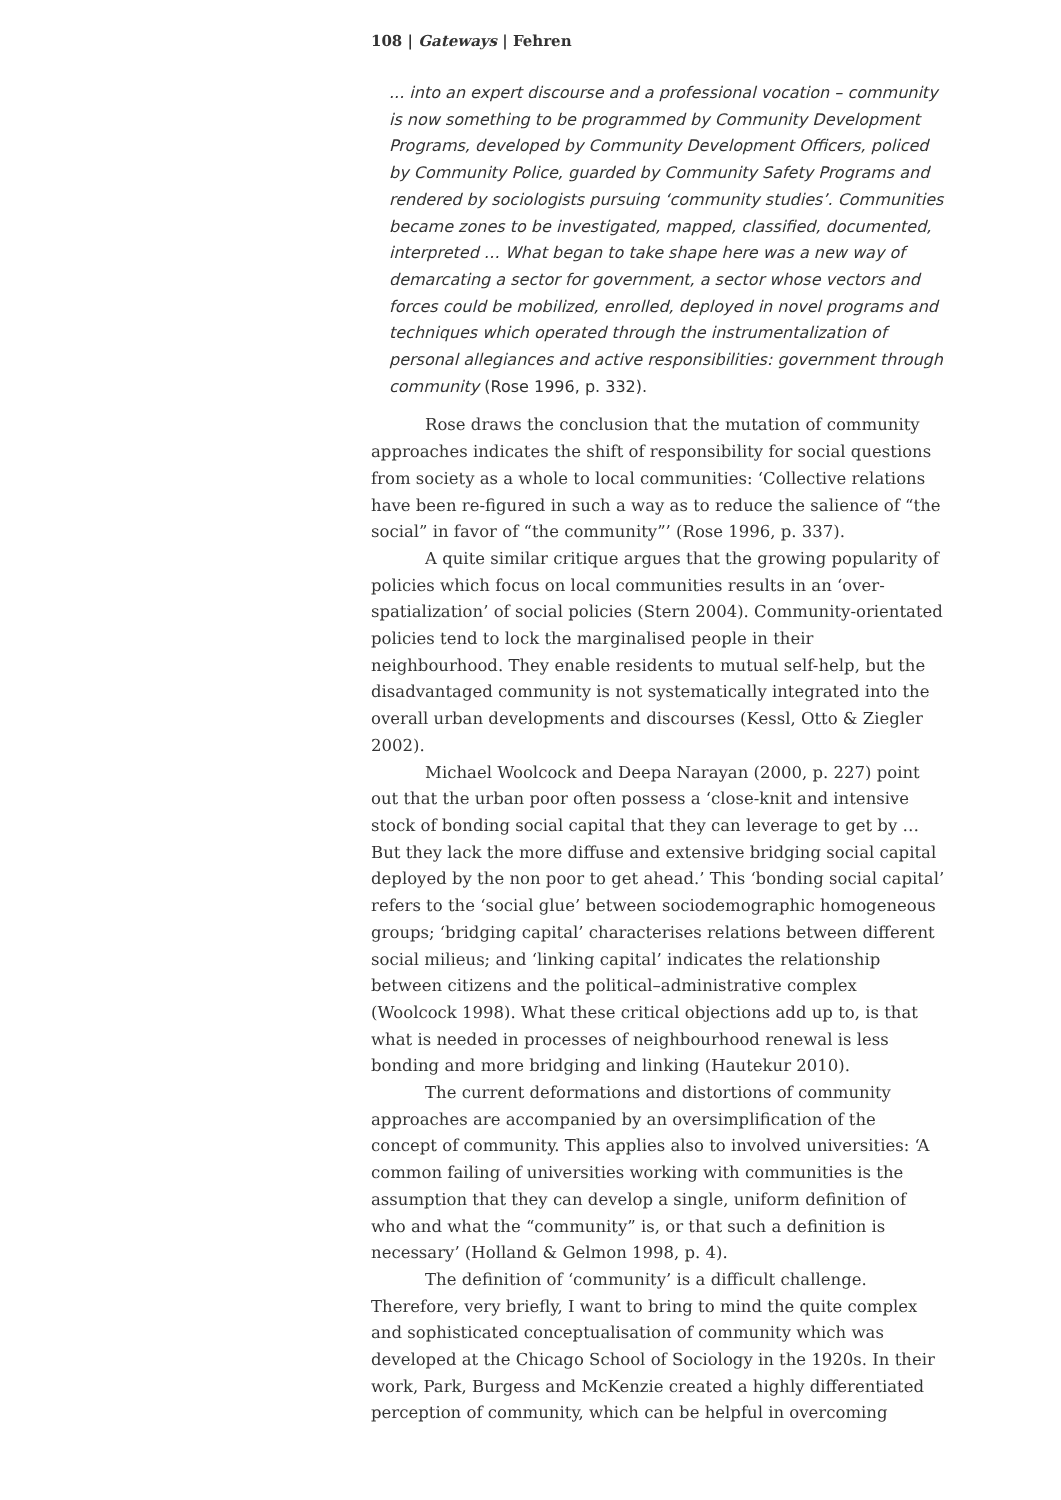108 | Gateways | Fehren
... into an expert discourse and a professional vocation – community is now something to be programmed by Community Development Programs, developed by Community Development Officers, policed by Community Police, guarded by Community Safety Programs and rendered by sociologists pursuing ‘community studies’. Communities became zones to be investigated, mapped, classified, documented, interpreted … What began to take shape here was a new way of demarcating a sector for government, a sector whose vectors and forces could be mobilized, enrolled, deployed in novel programs and techniques which operated through the instrumentalization of personal allegiances and active responsibilities: government through community (Rose 1996, p. 332).
Rose draws the conclusion that the mutation of community approaches indicates the shift of responsibility for social questions from society as a whole to local communities: ‘Collective relations have been re-figured in such a way as to reduce the salience of “the social” in favor of “the community”’ (Rose 1996, p. 337).
A quite similar critique argues that the growing popularity of policies which focus on local communities results in an ‘over-spatialization’ of social policies (Stern 2004). Community-orientated policies tend to lock the marginalised people in their neighbourhood. They enable residents to mutual self-help, but the disadvantaged community is not systematically integrated into the overall urban developments and discourses (Kessl, Otto & Ziegler 2002).
Michael Woolcock and Deepa Narayan (2000, p. 227) point out that the urban poor often possess a ‘close-knit and intensive stock of bonding social capital that they can leverage to get by … But they lack the more diffuse and extensive bridging social capital deployed by the non poor to get ahead.’ This ‘bonding social capital’ refers to the ‘social glue’ between sociodemographic homogeneous groups; ‘bridging capital’ characterises relations between different social milieus; and ‘linking capital’ indicates the relationship between citizens and the political–administrative complex (Woolcock 1998). What these critical objections add up to, is that what is needed in processes of neighbourhood renewal is less bonding and more bridging and linking (Hautekur 2010).
The current deformations and distortions of community approaches are accompanied by an oversimplification of the concept of community. This applies also to involved universities: ‘A common failing of universities working with communities is the assumption that they can develop a single, uniform definition of who and what the “community” is, or that such a definition is necessary’ (Holland & Gelmon 1998, p. 4).
The definition of ‘community’ is a difficult challenge. Therefore, very briefly, I want to bring to mind the quite complex and sophisticated conceptualisation of community which was developed at the Chicago School of Sociology in the 1920s. In their work, Park, Burgess and McKenzie created a highly differentiated perception of community, which can be helpful in overcoming